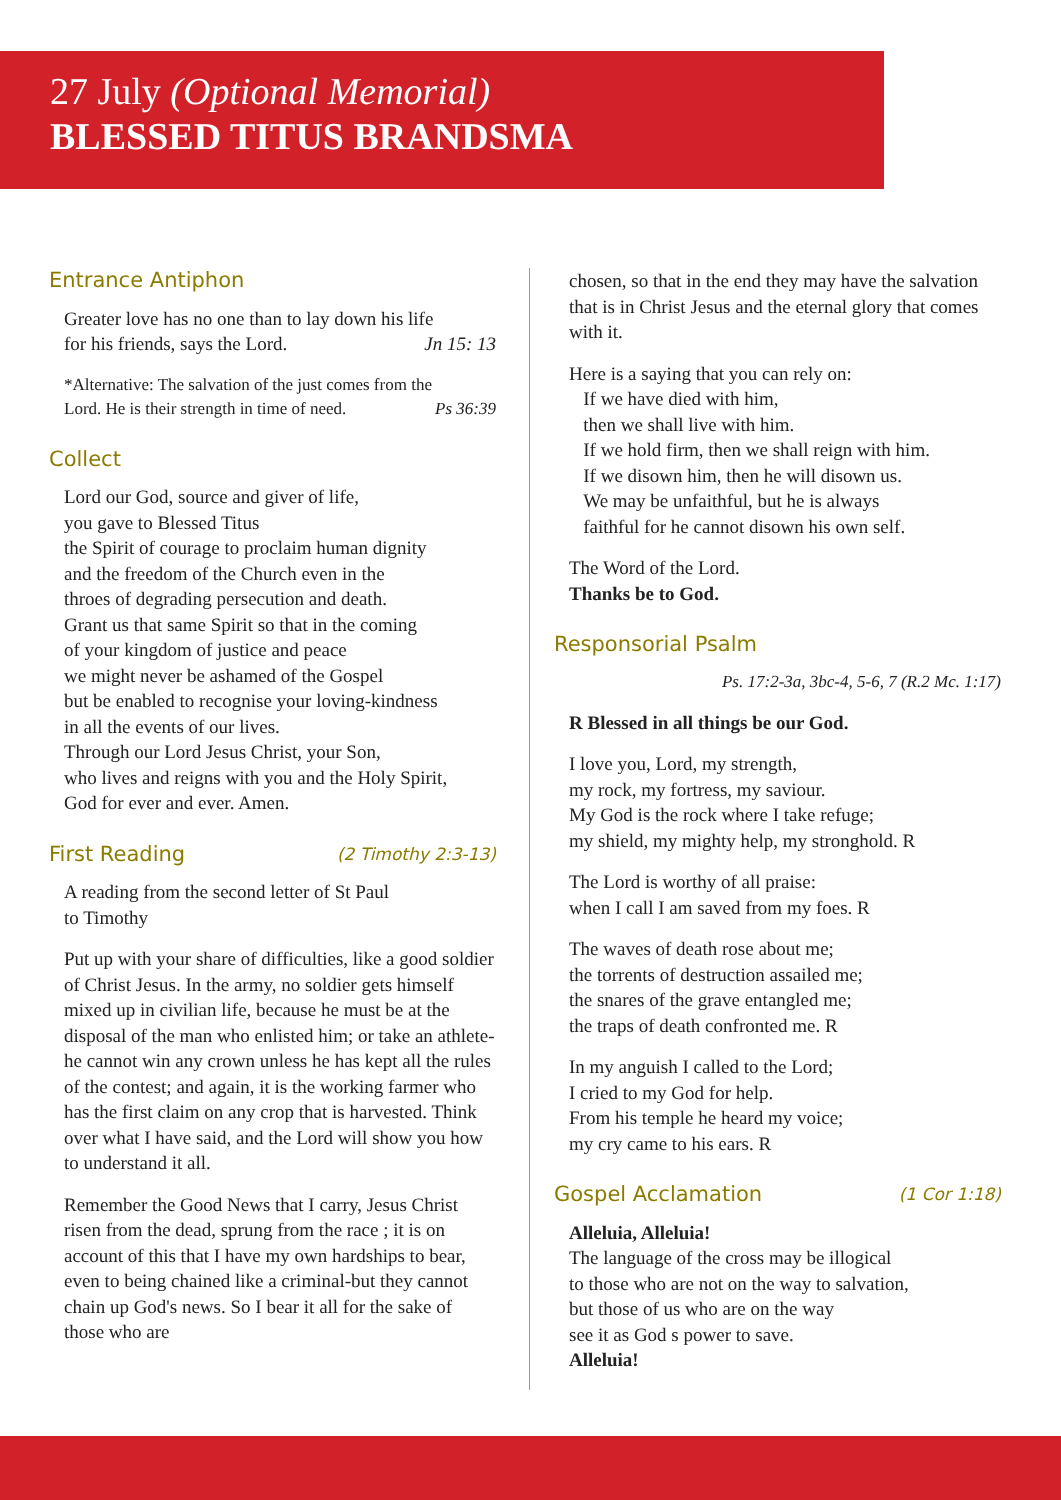27 July (Optional Memorial)
BLESSED TITUS BRANDSMA
Entrance Antiphon
Greater love has no one than to lay down his life
for his friends, says the Lord. Jn 15: 13
*Alternative: The salvation of the just comes from the
Lord. He is their strength in time of need. Ps 36:39
Collect
Lord our God, source and giver of life,
you gave to Blessed Titus
the Spirit of courage to proclaim human dignity
and the freedom of the Church even in the
throes of degrading persecution and death.
Grant us that same Spirit so that in the coming
of your kingdom of justice and peace
we might never be ashamed of the Gospel
but be enabled to recognise your loving-kindness
in all the events of our lives.
Through our Lord Jesus Christ, your Son,
who lives and reigns with you and the Holy Spirit,
God for ever and ever. Amen.
First Reading (2 Timothy 2:3-13)
A reading from the second letter of St Paul
to Timothy
Put up with your share of difficulties, like a good soldier of Christ Jesus. In the army, no soldier gets himself mixed up in civilian life, because he must be at the disposal of the man who enlisted him; or take an athlete-he cannot win any crown unless he has kept all the rules of the contest; and again, it is the working farmer who has the first claim on any crop that is harvested. Think over what I have said, and the Lord will show you how to understand it all.
Remember the Good News that I carry, Jesus Christ risen from the dead, sprung from the race ; it is on account of this that I have my own hardships to bear, even to being chained like a criminal-but they cannot chain up God's news. So I bear it all for the sake of those who are
chosen, so that in the end they may have the salvation that is in Christ Jesus and the eternal glory that comes with it.
Here is a saying that you can rely on:
If we have died with him,
then we shall live with him.
If we hold firm, then we shall reign with him.
If we disown him, then he will disown us.
We may be unfaithful, but he is always
faithful for he cannot disown his own self.
The Word of the Lord.
Thanks be to God.
Responsorial Psalm
Ps. 17:2-3a, 3bc-4, 5-6, 7 (R.2 Mc. 1:17)
R Blessed in all things be our God.
I love you, Lord, my strength,
my rock, my fortress, my saviour.
My God is the rock where I take refuge;
my shield, my mighty help, my stronghold. R
The Lord is worthy of all praise:
when I call I am saved from my foes. R
The waves of death rose about me;
the torrents of destruction assailed me;
the snares of the grave entangled me;
the traps of death confronted me. R
In my anguish I called to the Lord;
I cried to my God for help.
From his temple he heard my voice;
my cry came to his ears. R
Gospel Acclamation (1 Cor 1:18)
Alleluia, Alleluia!
The language of the cross may be illogical
to those who are not on the way to salvation,
but those of us who are on the way
see it as God s power to save.
Alleluia!